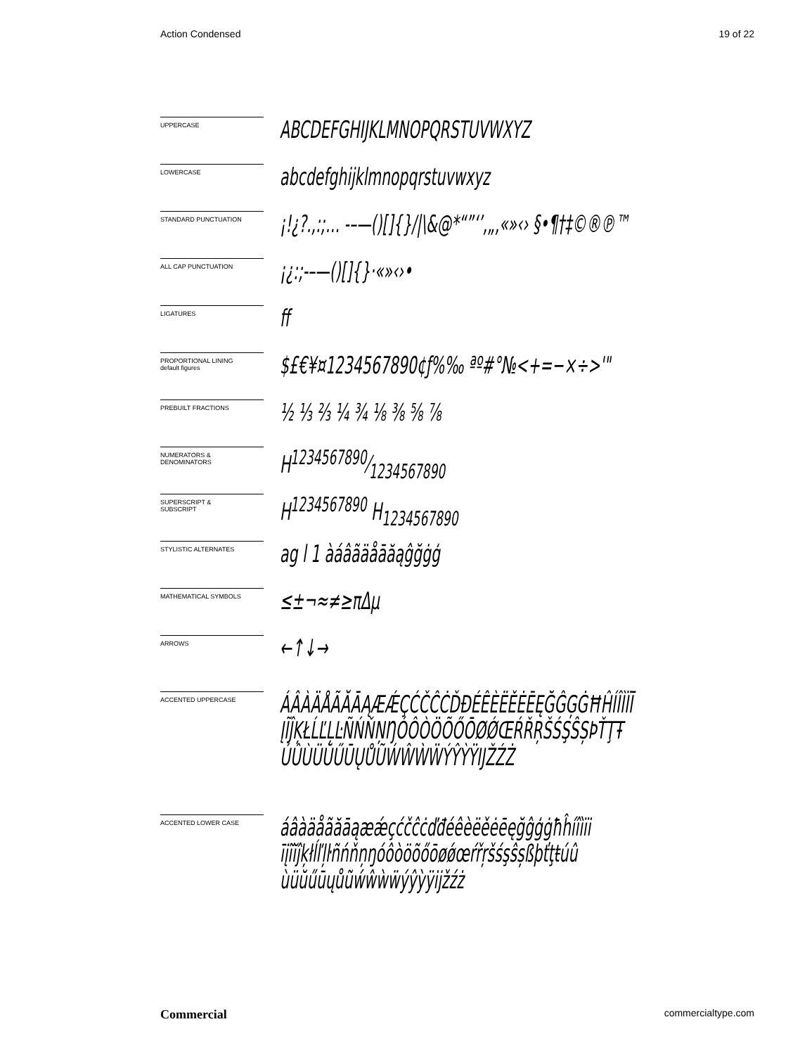Action Condensed 19 of 22
UPPERCASE
ABCDEFGHIJKLMNOPQRSTUVWXYZ
LOWERCASE
abcdefghijklmnopqrstuvwxyz
STANDARD PUNCTUATION
¡!¿?.,:;… -–—()[]{}/|\&@*“”‘’‚„,«»‹› §•¶†‡©®℗™
ALL CAP PUNCTUATION
¡¿:;-–—()[]{}·«»‹›•
LIGATURES
ff
PROPORTIONAL LINING
default figures
$£€¥¤1234567890¢ƒ%‰ ªº#°№<+=−×÷>'"
PREBUILT FRACTIONS
½ ⅓ ⅔ ¼ ¾ ⅛ ⅜ ⅝ ⅞
NUMERATORS &
DENOMINATORS
H1234567890⁄1234567890
SUPERSCRIPT &
SUBSCRIPT
H<sup>1234567890</sup> H<sub>1234567890</sub>
STYLISTIC ALTERNATES
ag l 1 àáâãäåāăąĝğġģ
MATHEMATICAL SYMBOLS
≤±¬≈≠≥πΔµ
ARROWS
←↑↓→
ACCENTED UPPERCASE
ÁÂÀÄÅÃĂĀĄÆǼÇĆČĈĊĎĐÉÊÈËĚĖĒĘĞĜĢĠĦĤÍÎÌÏĪ
ĮĨĴĶŁĹĽĻĿÑŃŇŅŊÓÔÒÖÕŐŌØǾŒŔŘŖŠŚŞŜȘÞŤŢŦ
ÚÛÙÜŬŰŪŲŮŨẂŴẀẄÝŶỲŸĲŽŹŻ
ACCENTED LOWER CASE
áâàäåãăāąæǽçćčĉċďđéêèëěėēęğĝģġħĥíîìïi
īįĩĭĵķłĺľļŀñńňņŋóôòöõőōøǿœŕřŗšśşŝșßþťţŧúû
ùüŭűūųůũẃŵẁẅýŷỳÿĳžźż
Commercial commercialtype.com